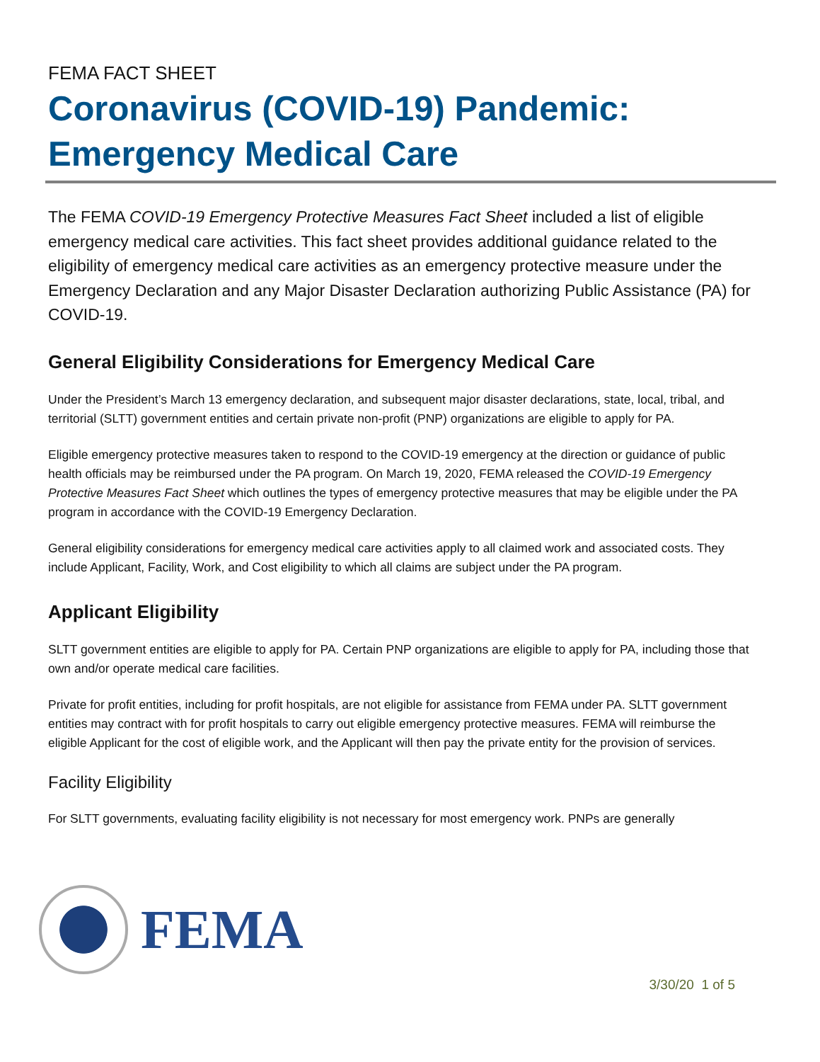FEMA FACT SHEET
Coronavirus (COVID-19) Pandemic:
Emergency Medical Care
The FEMA COVID-19 Emergency Protective Measures Fact Sheet included a list of eligible emergency medical care activities. This fact sheet provides additional guidance related to the eligibility of emergency medical care activities as an emergency protective measure under the Emergency Declaration and any Major Disaster Declaration authorizing Public Assistance (PA) for COVID-19.
General Eligibility Considerations for Emergency Medical Care
Under the President’s March 13 emergency declaration, and subsequent major disaster declarations, state, local, tribal, and territorial (SLTT) government entities and certain private non-profit (PNP) organizations are eligible to apply for PA.
Eligible emergency protective measures taken to respond to the COVID-19 emergency at the direction or guidance of public health officials may be reimbursed under the PA program. On March 19, 2020, FEMA released the COVID-19 Emergency Protective Measures Fact Sheet which outlines the types of emergency protective measures that may be eligible under the PA program in accordance with the COVID-19 Emergency Declaration.
General eligibility considerations for emergency medical care activities apply to all claimed work and associated costs. They include Applicant, Facility, Work, and Cost eligibility to which all claims are subject under the PA program.
Applicant Eligibility
SLTT government entities are eligible to apply for PA. Certain PNP organizations are eligible to apply for PA, including those that own and/or operate medical care facilities.
Private for profit entities, including for profit hospitals, are not eligible for assistance from FEMA under PA. SLTT government entities may contract with for profit hospitals to carry out eligible emergency protective measures. FEMA will reimburse the eligible Applicant for the cost of eligible work, and the Applicant will then pay the private entity for the provision of services.
Facility Eligibility
For SLTT governments, evaluating facility eligibility is not necessary for most emergency work. PNPs are generally
FEMA
3/30/20 1 of 5